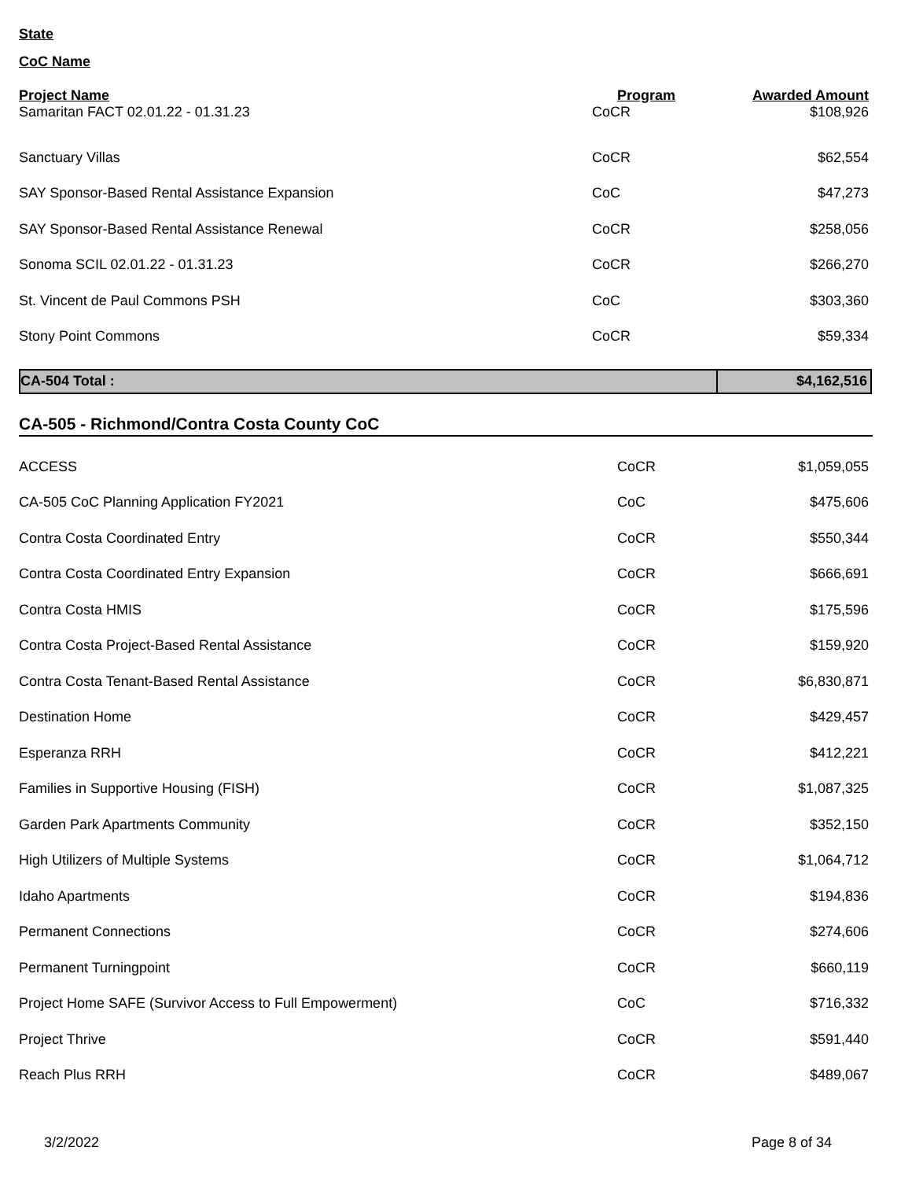State
CoC Name
| Project Name | Program | Awarded Amount |
| --- | --- | --- |
| Samaritan FACT 02.01.22 - 01.31.23 | CoCR | $108,926 |
| Sanctuary Villas | CoCR | $62,554 |
| SAY Sponsor-Based Rental Assistance Expansion | CoC | $47,273 |
| SAY Sponsor-Based Rental Assistance Renewal | CoCR | $258,056 |
| Sonoma SCIL 02.01.22 - 01.31.23 | CoCR | $266,270 |
| St. Vincent de Paul Commons PSH | CoC | $303,360 |
| Stony Point Commons | CoCR | $59,334 |
| CA-504 Total : | $4,162,516 |
CA-505 - Richmond/Contra Costa County CoC
| ACCESS | CoCR | $1,059,055 |
| CA-505 CoC Planning Application FY2021 | CoC | $475,606 |
| Contra Costa Coordinated Entry | CoCR | $550,344 |
| Contra Costa Coordinated Entry Expansion | CoCR | $666,691 |
| Contra Costa HMIS | CoCR | $175,596 |
| Contra Costa Project-Based Rental Assistance | CoCR | $159,920 |
| Contra Costa Tenant-Based Rental Assistance | CoCR | $6,830,871 |
| Destination Home | CoCR | $429,457 |
| Esperanza RRH | CoCR | $412,221 |
| Families in Supportive Housing (FISH) | CoCR | $1,087,325 |
| Garden Park Apartments Community | CoCR | $352,150 |
| High Utilizers of Multiple Systems | CoCR | $1,064,712 |
| Idaho Apartments | CoCR | $194,836 |
| Permanent Connections | CoCR | $274,606 |
| Permanent Turningpoint | CoCR | $660,119 |
| Project Home SAFE (Survivor Access to Full Empowerment) | CoC | $716,332 |
| Project Thrive | CoCR | $591,440 |
| Reach Plus RRH | CoCR | $489,067 |
3/2/2022 Page 8 of 34